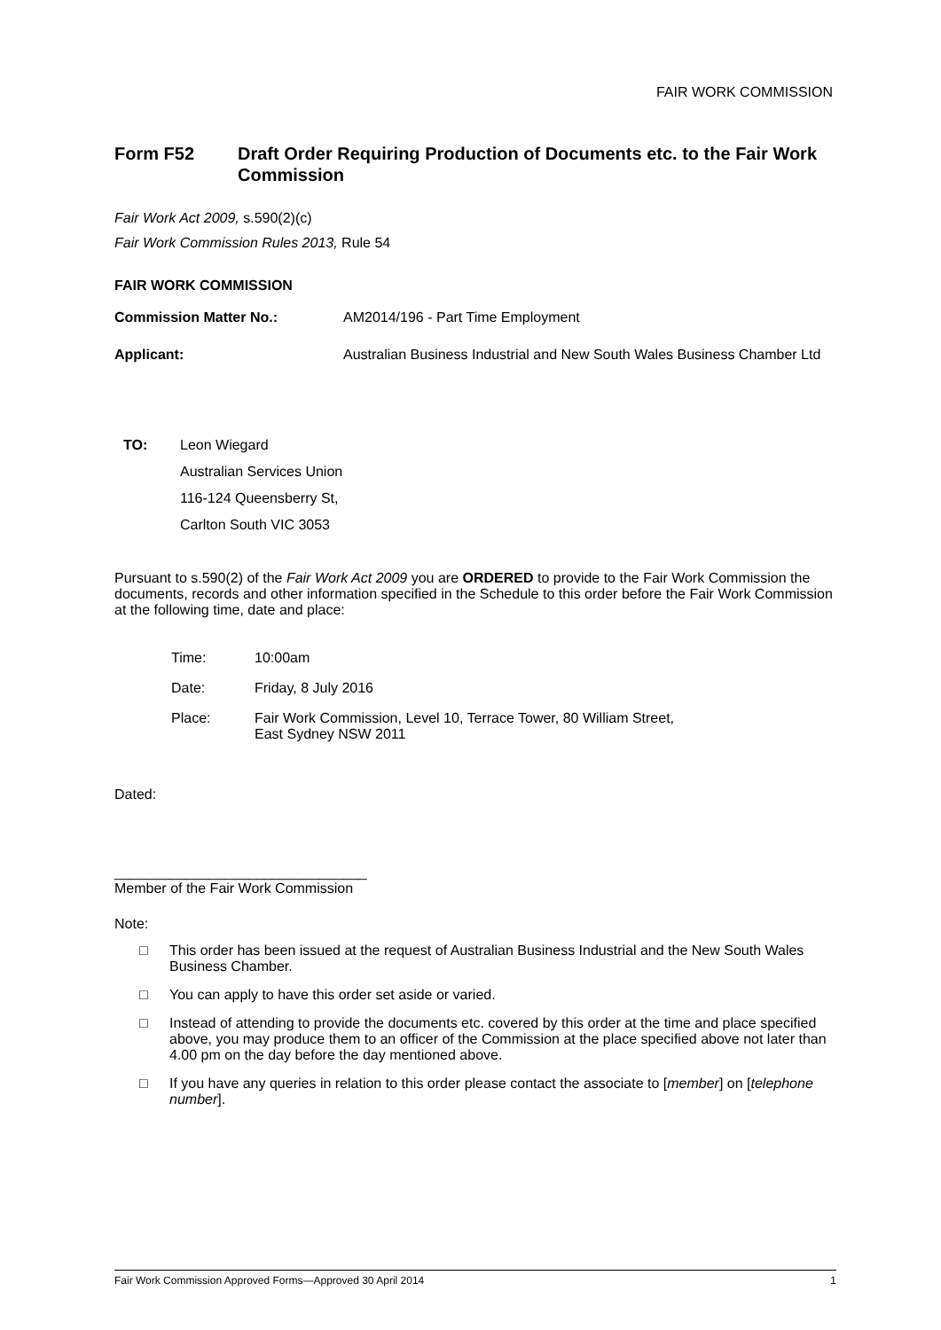FAIR WORK COMMISSION
Form F52 Draft Order Requiring Production of Documents etc. to the Fair Work Commission
Fair Work Act 2009, s.590(2)(c)
Fair Work Commission Rules 2013, Rule 54
FAIR WORK COMMISSION
Commission Matter No.: AM2014/196 - Part Time Employment
Applicant: Australian Business Industrial and New South Wales Business Chamber Ltd
TO: Leon Wiegard
Australian Services Union
116-124 Queensberry St,
Carlton South VIC 3053
Pursuant to s.590(2) of the Fair Work Act 2009 you are ORDERED to provide to the Fair Work Commission the documents, records and other information specified in the Schedule to this order before the Fair Work Commission at the following time, date and place:
Time: 10:00am
Date: Friday, 8 July 2016
Place: Fair Work Commission, Level 10, Terrace Tower, 80 William Street,
East Sydney NSW 2011
Dated:
________________________________
Member of the Fair Work Commission
Note:
□ This order has been issued at the request of Australian Business Industrial and the New South Wales Business Chamber.
□ You can apply to have this order set aside or varied.
□ Instead of attending to provide the documents etc. covered by this order at the time and place specified above, you may produce them to an officer of the Commission at the place specified above not later than 4.00 pm on the day before the day mentioned above.
□ If you have any queries in relation to this order please contact the associate to [member] on [telephone number].
Fair Work Commission Approved Forms—Approved 30 April 2014 1